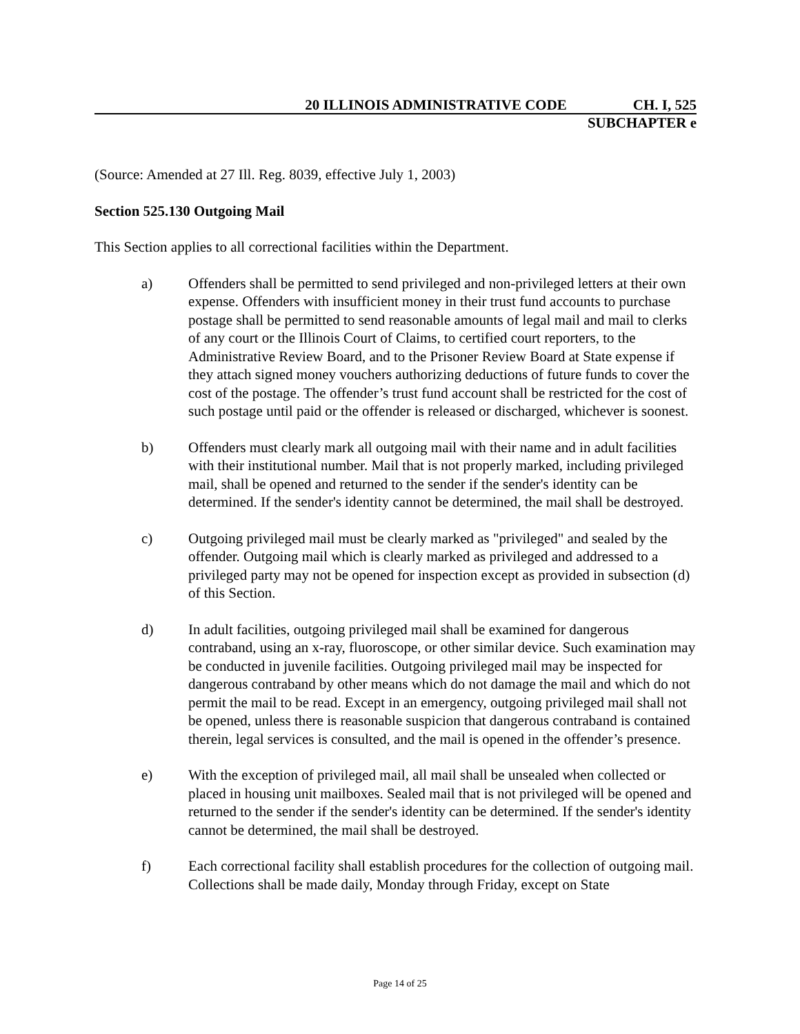20 ILLINOIS ADMINISTRATIVE CODE CH. I, 525
SUBCHAPTER e
(Source: Amended at 27 Ill. Reg. 8039, effective July 1, 2003)
Section 525.130 Outgoing Mail
This Section applies to all correctional facilities within the Department.
a) Offenders shall be permitted to send privileged and non-privileged letters at their own expense. Offenders with insufficient money in their trust fund accounts to purchase postage shall be permitted to send reasonable amounts of legal mail and mail to clerks of any court or the Illinois Court of Claims, to certified court reporters, to the Administrative Review Board, and to the Prisoner Review Board at State expense if they attach signed money vouchers authorizing deductions of future funds to cover the cost of the postage. The offender’s trust fund account shall be restricted for the cost of such postage until paid or the offender is released or discharged, whichever is soonest.
b) Offenders must clearly mark all outgoing mail with their name and in adult facilities with their institutional number. Mail that is not properly marked, including privileged mail, shall be opened and returned to the sender if the sender's identity can be determined. If the sender's identity cannot be determined, the mail shall be destroyed.
c) Outgoing privileged mail must be clearly marked as "privileged" and sealed by the offender. Outgoing mail which is clearly marked as privileged and addressed to a privileged party may not be opened for inspection except as provided in subsection (d) of this Section.
d) In adult facilities, outgoing privileged mail shall be examined for dangerous contraband, using an x-ray, fluoroscope, or other similar device. Such examination may be conducted in juvenile facilities. Outgoing privileged mail may be inspected for dangerous contraband by other means which do not damage the mail and which do not permit the mail to be read. Except in an emergency, outgoing privileged mail shall not be opened, unless there is reasonable suspicion that dangerous contraband is contained therein, legal services is consulted, and the mail is opened in the offender’s presence.
e) With the exception of privileged mail, all mail shall be unsealed when collected or placed in housing unit mailboxes. Sealed mail that is not privileged will be opened and returned to the sender if the sender's identity can be determined. If the sender's identity cannot be determined, the mail shall be destroyed.
f) Each correctional facility shall establish procedures for the collection of outgoing mail. Collections shall be made daily, Monday through Friday, except on State
Page 14 of 25